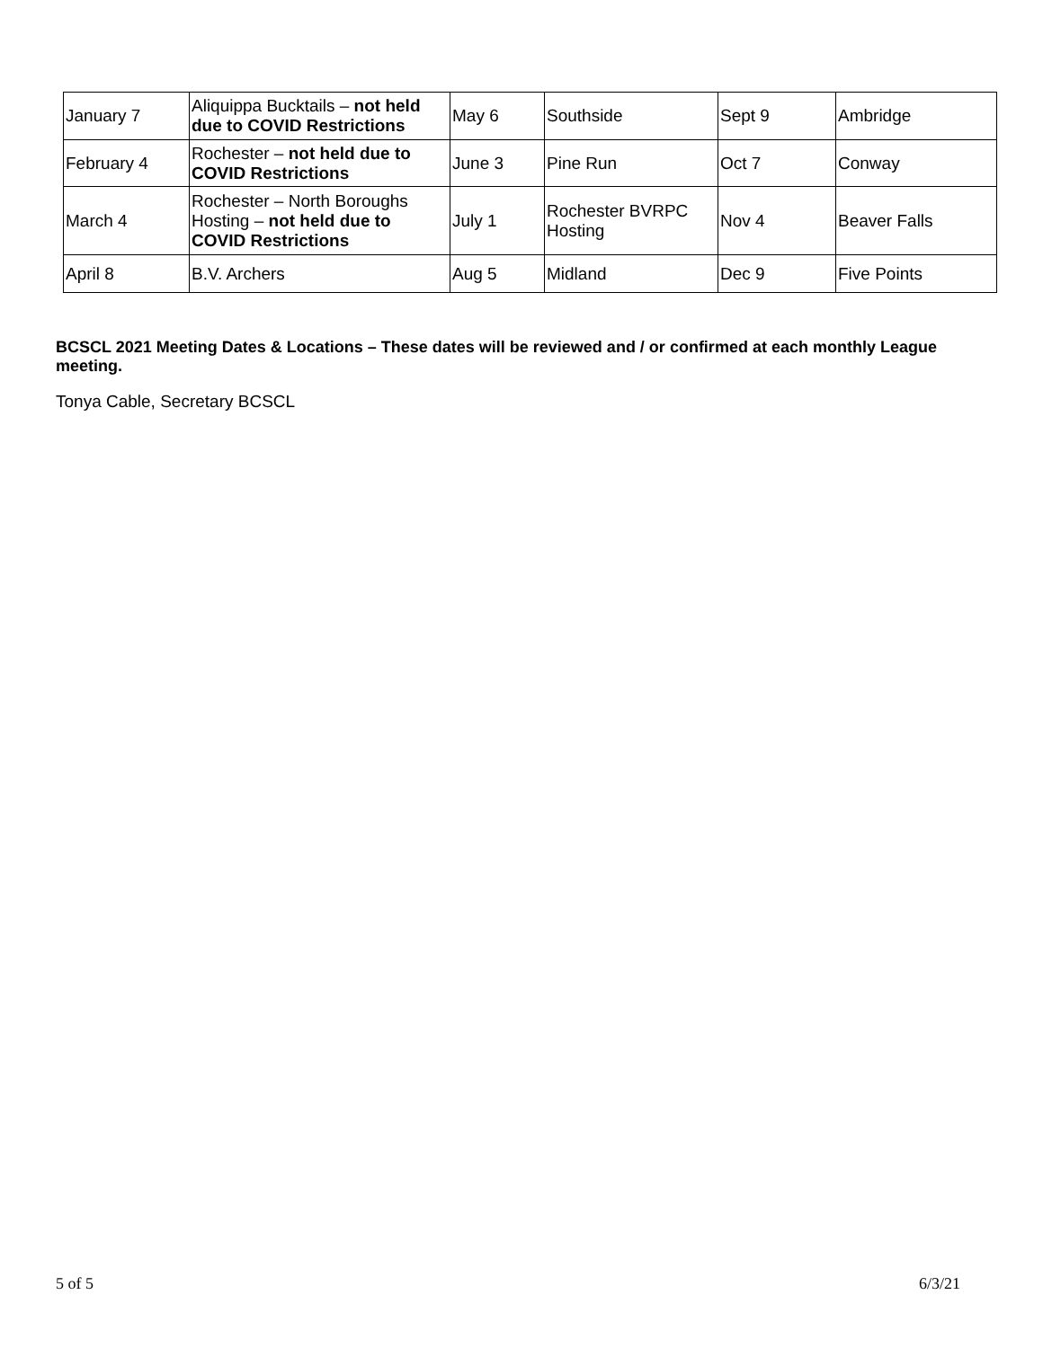| January 7 | Aliquippa Bucktails – not held due to COVID Restrictions | May 6 | Southside | Sept 9 | Ambridge |
| February 4 | Rochester – not held due to COVID Restrictions | June 3 | Pine Run | Oct 7 | Conway |
| March 4 | Rochester – North Boroughs Hosting – not held due to COVID Restrictions | July 1 | Rochester BVRPC Hosting | Nov 4 | Beaver Falls |
| April 8 | B.V. Archers | Aug 5 | Midland | Dec 9 | Five Points |
BCSCL 2021 Meeting Dates & Locations – These dates will be reviewed and / or confirmed at each monthly League meeting.
Tonya Cable, Secretary BCSCL
5 of 5 6/3/21